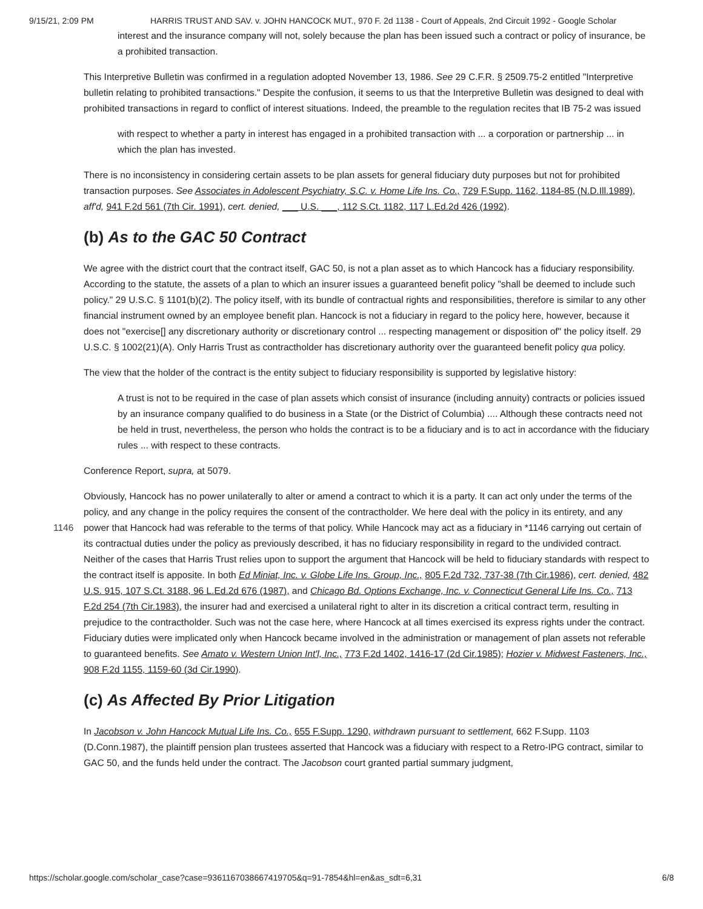9/15/21, 2:09 PM HARRIS TRUST AND SAV. v. JOHN HANCOCK MUT., 970 F. 2d 1138 - Court of Appeals, 2nd Circuit 1992 - Google Scholar
interest and the insurance company will not, solely because the plan has been issued such a contract or policy of insurance, be a prohibited transaction.
This Interpretive Bulletin was confirmed in a regulation adopted November 13, 1986. See 29 C.F.R. § 2509.75-2 entitled "Interpretive bulletin relating to prohibited transactions." Despite the confusion, it seems to us that the Interpretive Bulletin was designed to deal with prohibited transactions in regard to conflict of interest situations. Indeed, the preamble to the regulation recites that IB 75-2 was issued
with respect to whether a party in interest has engaged in a prohibited transaction with ... a corporation or partnership ... in which the plan has invested.
There is no inconsistency in considering certain assets to be plan assets for general fiduciary duty purposes but not for prohibited transaction purposes. See Associates in Adolescent Psychiatry, S.C. v. Home Life Ins. Co., 729 F.Supp. 1162, 1184-85 (N.D.Ill.1989), aff'd, 941 F.2d 561 (7th Cir. 1991), cert. denied, ___ U.S. ___, 112 S.Ct. 1182, 117 L.Ed.2d 426 (1992).
(b) As to the GAC 50 Contract
We agree with the district court that the contract itself, GAC 50, is not a plan asset as to which Hancock has a fiduciary responsibility. According to the statute, the assets of a plan to which an insurer issues a guaranteed benefit policy "shall be deemed to include such policy." 29 U.S.C. § 1101(b)(2). The policy itself, with its bundle of contractual rights and responsibilities, therefore is similar to any other financial instrument owned by an employee benefit plan. Hancock is not a fiduciary in regard to the policy here, however, because it does not "exercise[] any discretionary authority or discretionary control ... respecting management or disposition of" the policy itself. 29 U.S.C. § 1002(21)(A). Only Harris Trust as contractholder has discretionary authority over the guaranteed benefit policy qua policy.
The view that the holder of the contract is the entity subject to fiduciary responsibility is supported by legislative history:
A trust is not to be required in the case of plan assets which consist of insurance (including annuity) contracts or policies issued by an insurance company qualified to do business in a State (or the District of Columbia) .... Although these contracts need not be held in trust, nevertheless, the person who holds the contract is to be a fiduciary and is to act in accordance with the fiduciary rules ... with respect to these contracts.
Conference Report, supra, at 5079.
Obviously, Hancock has no power unilaterally to alter or amend a contract to which it is a party. It can act only under the terms of the policy, and any change in the policy requires the consent of the contractholder. We here deal with the policy in its entirety, and any power that Hancock had was referable to the terms of that policy. While Hancock may act as a fiduciary 1146 in *1146 carrying out certain of its contractual duties under the policy as previously described, it has no fiduciary responsibility in regard to the undivided contract. Neither of the cases that Harris Trust relies upon to support the argument that Hancock will be held to fiduciary standards with respect to the contract itself is apposite. In both Ed Miniat, Inc. v. Globe Life Ins. Group, Inc., 805 F.2d 732, 737-38 (7th Cir.1986), cert. denied, 482 U.S. 915, 107 S.Ct. 3188, 96 L.Ed.2d 676 (1987), and Chicago Bd. Options Exchange, Inc. v. Connecticut General Life Ins. Co., 713 F.2d 254 (7th Cir.1983), the insurer had and exercised a unilateral right to alter in its discretion a critical contract term, resulting in prejudice to the contractholder. Such was not the case here, where Hancock at all times exercised its express rights under the contract. Fiduciary duties were implicated only when Hancock became involved in the administration or management of plan assets not referable to guaranteed benefits. See Amato v. Western Union Int'l, Inc., 773 F.2d 1402, 1416-17 (2d Cir.1985); Hozier v. Midwest Fasteners, Inc., 908 F.2d 1155, 1159-60 (3d Cir.1990).
(c) As Affected By Prior Litigation
In Jacobson v. John Hancock Mutual Life Ins. Co., 655 F.Supp. 1290, withdrawn pursuant to settlement, 662 F.Supp. 1103 (D.Conn.1987), the plaintiff pension plan trustees asserted that Hancock was a fiduciary with respect to a Retro-IPG contract, similar to GAC 50, and the funds held under the contract. The Jacobson court granted partial summary judgment,
https://scholar.google.com/scholar_case?case=9361167038667419705&q=91-7854&hl=en&as_sdt=6,31 6/8